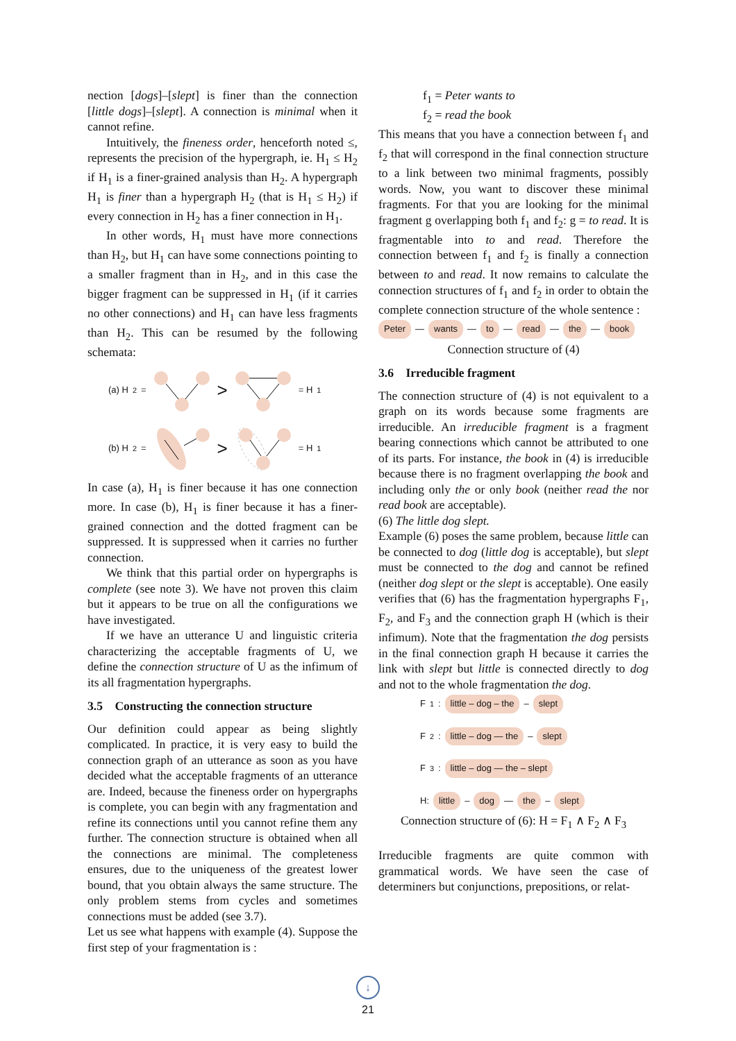nection [dogs]–[slept] is finer than the connection [little dogs]–[slept]. A connection is minimal when it cannot refine.
Intuitively, the fineness order, henceforth noted ≤, represents the precision of the hypergraph, ie. H<sub>1</sub> ≤ H<sub>2</sub> if H<sub>1</sub> is a finer-grained analysis than H<sub>2</sub>. A hypergraph H<sub>1</sub> is finer than a hypergraph H<sub>2</sub> (that is H<sub>1</sub> ≤ H<sub>2</sub>) if every connection in H<sub>2</sub> has a finer connection in H<sub>1</sub>.
In other words, H<sub>1</sub> must have more connections than H<sub>2</sub>, but H<sub>1</sub> can have some connections pointing to a smaller fragment than in H<sub>2</sub>, and in this case the bigger fragment can be suppressed in H<sub>1</sub> (if it carries no other connections) and H<sub>1</sub> can have less fragments than H<sub>2</sub>. This can be resumed by the following schemata:
(a) H<sub>2</sub> = > = H<sub>1</sub>
(b) H<sub>2</sub> = > = H<sub>1</sub>
In case (a), H<sub>1</sub> is finer because it has one connection more. In case (b), H<sub>1</sub> is finer because it has a finer-grained connection and the dotted fragment can be suppressed. It is suppressed when it carries no further connection.
We think that this partial order on hypergraphs is complete (see note 3). We have not proven this claim but it appears to be true on all the configurations we have investigated.
If we have an utterance U and linguistic criteria characterizing the acceptable fragments of U, we define the connection structure of U as the infimum of its all fragmentation hypergraphs.
3.5 Constructing the connection structure
Our definition could appear as being slightly complicated. In practice, it is very easy to build the connection graph of an utterance as soon as you have decided what the acceptable fragments of an utterance are. Indeed, because the fineness order on hypergraphs is complete, you can begin with any fragmentation and refine its connections until you cannot refine them any further. The connection structure is obtained when all the connections are minimal. The completeness ensures, due to the uniqueness of the greatest lower bound, that you obtain always the same structure. The only problem stems from cycles and sometimes connections must be added (see 3.7).
Let us see what happens with example (4). Suppose the first step of your fragmentation is :
f<sub>1</sub> = Peter wants to
f<sub>2</sub> = read the book
This means that you have a connection between f<sub>1</sub> and f<sub>2</sub> that will correspond in the final connection structure to a link between two minimal fragments, possibly words. Now, you want to discover these minimal fragments. For that you are looking for the minimal fragment g overlapping both f<sub>1</sub> and f<sub>2</sub>: g = to read. It is fragmentable into to and read. Therefore the connection between f<sub>1</sub> and f<sub>2</sub> is finally a connection between to and read. It now remains to calculate the connection structures of f<sub>1</sub> and f<sub>2</sub> in order to obtain the complete connection structure of the whole sentence :
Peter — wants — to — read — the — book
Connection structure of (4)
3.6 Irreducible fragment
The connection structure of (4) is not equivalent to a graph on its words because some fragments are irreducible. An irreducible fragment is a fragment bearing connections which cannot be attributed to one of its parts. For instance, the book in (4) is irreducible because there is no fragment overlapping the book and including only the or only book (neither read the nor read book are acceptable).
(6) The little dog slept.
Example (6) poses the same problem, because little can be connected to dog (little dog is acceptable), but slept must be connected to the dog and cannot be refined (neither dog slept or the slept is acceptable). One easily verifies that (6) has the fragmentation hypergraphs F<sub>1</sub>, F<sub>2</sub>, and F<sub>3</sub> and the connection graph H (which is their infimum). Note that the fragmentation the dog persists in the final connection graph H because it carries the link with slept but little is connected directly to dog and not to the whole fragmentation the dog.
F<sub>1</sub>: little – dog – the – slept
F<sub>2</sub>: little – dog — the – slept
F<sub>3</sub>: little – dog — the – slept
H: little – dog — the – slept
Connection structure of (6): H = F<sub>1</sub> ∧ F<sub>2</sub> ∧ F<sub>3</sub>
Irreducible fragments are quite common with grammatical words. We have seen the case of determiners but conjunctions, prepositions, or relat-
↓
21